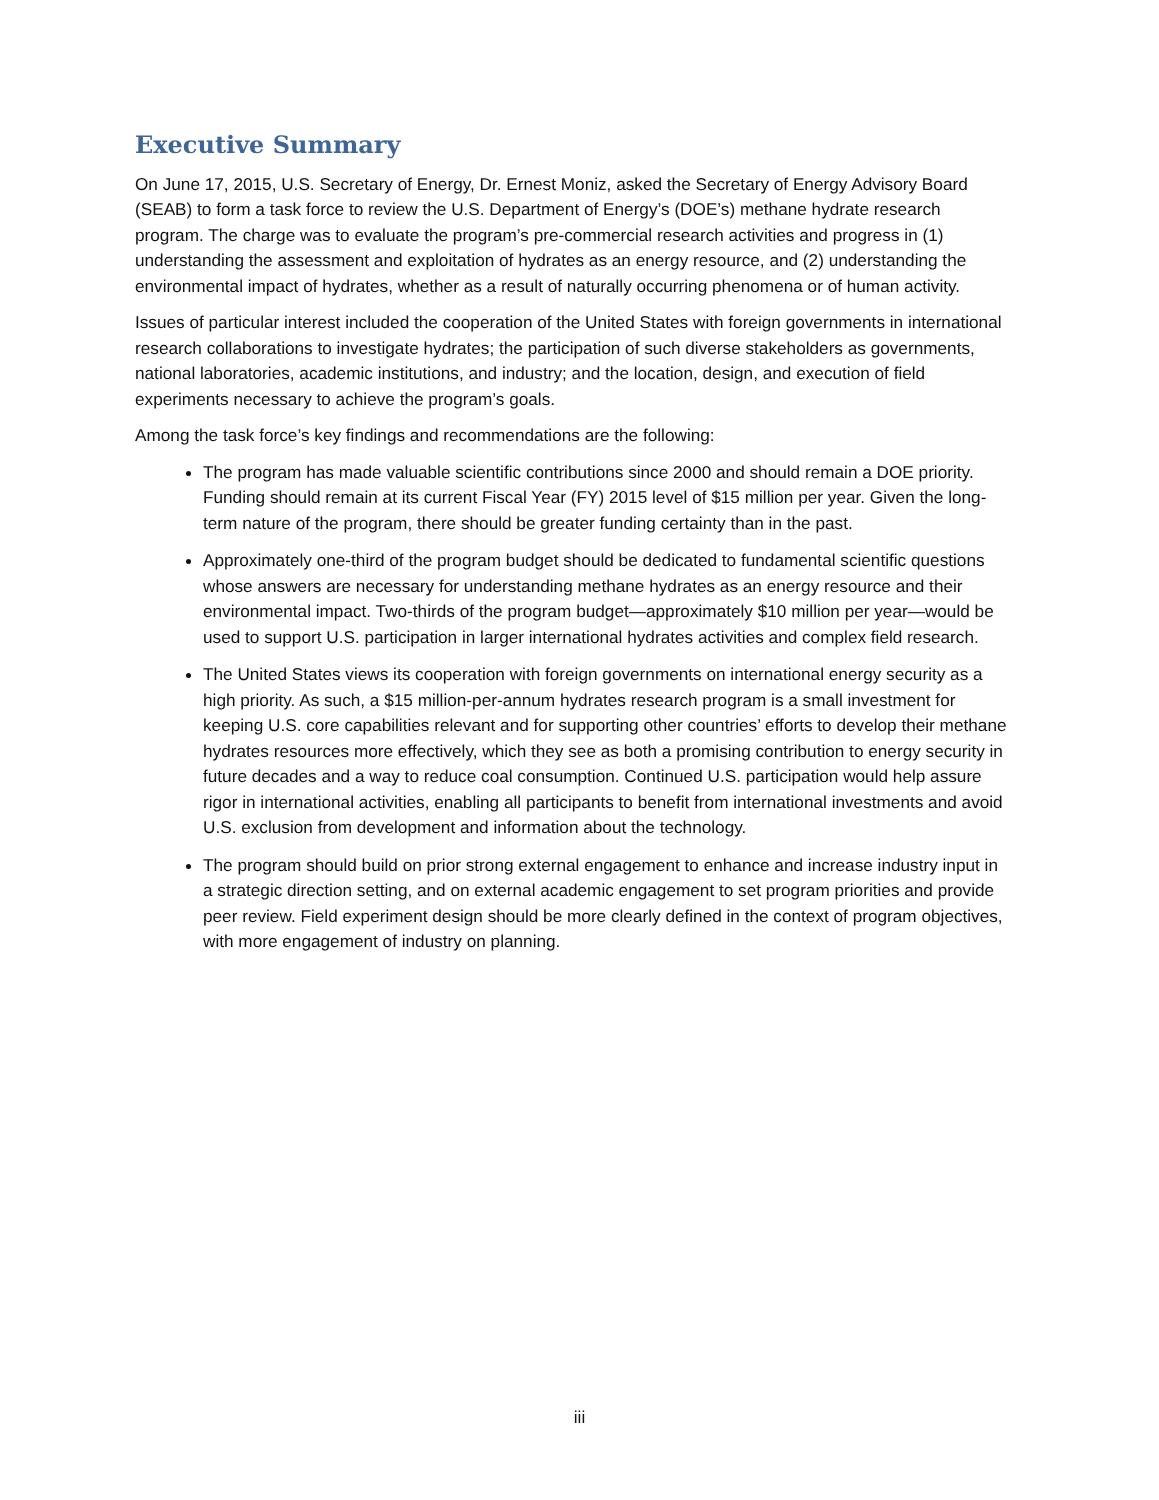Executive Summary
On June 17, 2015, U.S. Secretary of Energy, Dr. Ernest Moniz, asked the Secretary of Energy Advisory Board (SEAB) to form a task force to review the U.S. Department of Energy’s (DOE’s) methane hydrate research program. The charge was to evaluate the program’s pre-commercial research activities and progress in (1) understanding the assessment and exploitation of hydrates as an energy resource, and (2) understanding the environmental impact of hydrates, whether as a result of naturally occurring phenomena or of human activity.
Issues of particular interest included the cooperation of the United States with foreign governments in international research collaborations to investigate hydrates; the participation of such diverse stakeholders as governments, national laboratories, academic institutions, and industry; and the location, design, and execution of field experiments necessary to achieve the program’s goals.
Among the task force’s key findings and recommendations are the following:
The program has made valuable scientific contributions since 2000 and should remain a DOE priority. Funding should remain at its current Fiscal Year (FY) 2015 level of $15 million per year. Given the long-term nature of the program, there should be greater funding certainty than in the past.
Approximately one-third of the program budget should be dedicated to fundamental scientific questions whose answers are necessary for understanding methane hydrates as an energy resource and their environmental impact. Two-thirds of the program budget—approximately $10 million per year—would be used to support U.S. participation in larger international hydrates activities and complex field research.
The United States views its cooperation with foreign governments on international energy security as a high priority. As such, a $15 million-per-annum hydrates research program is a small investment for keeping U.S. core capabilities relevant and for supporting other countries’ efforts to develop their methane hydrates resources more effectively, which they see as both a promising contribution to energy security in future decades and a way to reduce coal consumption. Continued U.S. participation would help assure rigor in international activities, enabling all participants to benefit from international investments and avoid U.S. exclusion from development and information about the technology.
The program should build on prior strong external engagement to enhance and increase industry input in a strategic direction setting, and on external academic engagement to set program priorities and provide peer review. Field experiment design should be more clearly defined in the context of program objectives, with more engagement of industry on planning.
iii